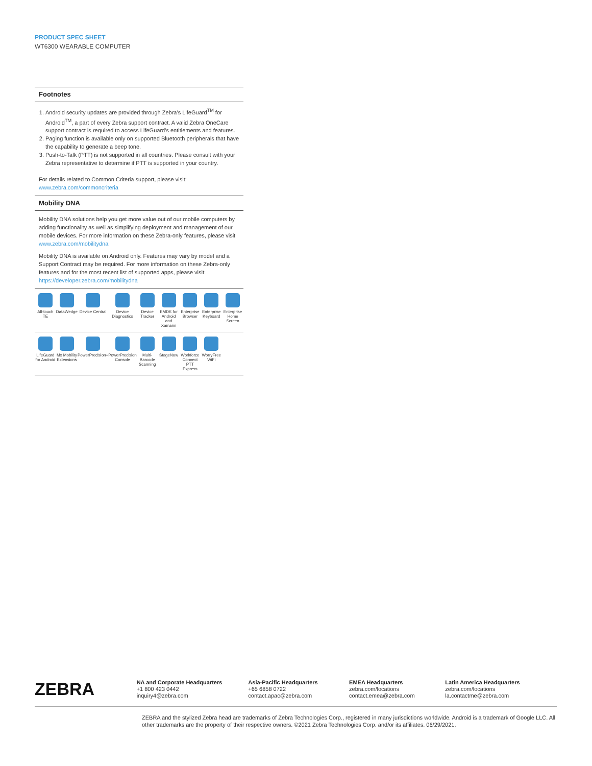PRODUCT SPEC SHEET
WT6300 WEARABLE COMPUTER
Footnotes
1. Android security updates are provided through Zebra’s LifeGuard<sup>TM</sup> for Android<sup>TM</sup>, a part of every Zebra support contract. A valid Zebra OneCare support contract is required to access LifeGuard’s entitlements and features.
2. Paging function is available only on supported Bluetooth peripherals that have the capability to generate a beep tone.
3. Push-to-Talk (PTT) is not supported in all countries. Please consult with your Zebra representative to determine if PTT is supported in your country.
For details related to Common Criteria support, please visit:
www.zebra.com/commoncriteria
Mobility DNA
Mobility DNA solutions help you get more value out of our mobile computers by adding functionality as well as simplifying deployment and management of our mobile devices. For more information on these Zebra-only features, please visit www.zebra.com/mobilitydna
Mobility DNA is available on Android only. Features may vary by model and a Support Contract may be required. For more information on these Zebra-only features and for the most recent list of supported apps, please visit: https://developer.zebra.com/mobilitydna
All-touch TE
DataWedge
Device Central
Device Diagnostics
Device Tracker
EMDK for Android and Xamarin
Enterprise Browser
Enterprise Keyboard
Enterprise Home Screen
LifeGuard for Android
Mx Mobility Extensions
PowerPrecision+
PowerPrecision Console
Multi-Barcode Scanning
StageNow
Workforce Connect PTT Express
WorryFree WiFi
ZEBRA
NA and Corporate Headquarters
+1 800 423 0442
inquiry4@zebra.com
Asia-Pacific Headquarters
+65 6858 0722
contact.apac@zebra.com
EMEA Headquarters
zebra.com/locations
contact.emea@zebra.com
Latin America Headquarters
zebra.com/locations
la.contactme@zebra.com
ZEBRA and the stylized Zebra head are trademarks of Zebra Technologies Corp., registered in many jurisdictions worldwide. Android is a trademark of Google LLC. All other trademarks are the property of their respective owners. ©2021 Zebra Technologies Corp. and/or its affiliates. 06/29/2021.